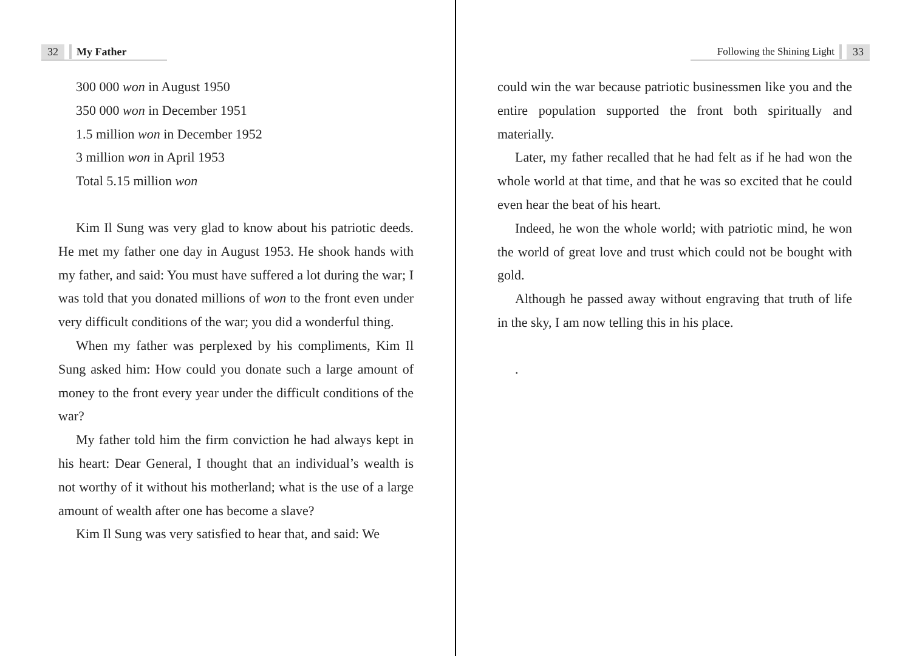32 My Father
300 000 won in August 1950
350 000 won in December 1951
1.5 million won in December 1952
3 million won in April 1953
Total 5.15 million won
Kim Il Sung was very glad to know about his patriotic deeds. He met my father one day in August 1953. He shook hands with my father, and said: You must have suffered a lot during the war; I was told that you donated millions of won to the front even under very difficult conditions of the war; you did a wonderful thing.
When my father was perplexed by his compliments, Kim Il Sung asked him: How could you donate such a large amount of money to the front every year under the difficult conditions of the war?
My father told him the firm conviction he had always kept in his heart: Dear General, I thought that an individual’s wealth is not worthy of it without his motherland; what is the use of a large amount of wealth after one has become a slave?
Kim Il Sung was very satisfied to hear that, and said: We
Following the Shining Light 33
could win the war because patriotic businessmen like you and the entire population supported the front both spiritually and materially.
Later, my father recalled that he had felt as if he had won the whole world at that time, and that he was so excited that he could even hear the beat of his heart.
Indeed, he won the whole world; with patriotic mind, he won the world of great love and trust which could not be bought with gold.
Although he passed away without engraving that truth of life in the sky, I am now telling this in his place.
.